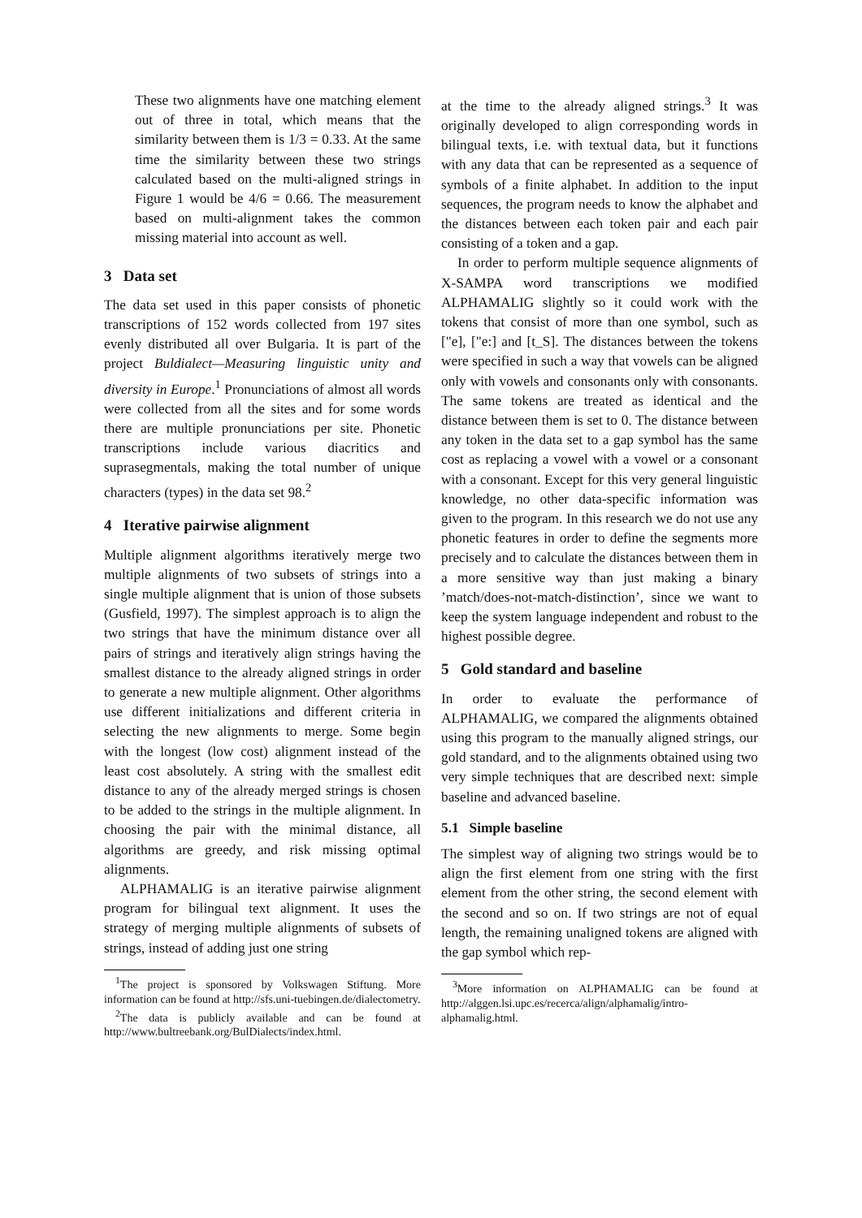These two alignments have one matching element out of three in total, which means that the similarity between them is 1/3 = 0.33. At the same time the similarity between these two strings calculated based on the multi-aligned strings in Figure 1 would be 4/6 = 0.66. The measurement based on multi-alignment takes the common missing material into account as well.
3 Data set
The data set used in this paper consists of phonetic transcriptions of 152 words collected from 197 sites evenly distributed all over Bulgaria. It is part of the project Buldialect—Measuring linguistic unity and diversity in Europe.<sup>1</sup> Pronunciations of almost all words were collected from all the sites and for some words there are multiple pronunciations per site. Phonetic transcriptions include various diacritics and suprasegmentals, making the total number of unique characters (types) in the data set 98.<sup>2</sup>
4 Iterative pairwise alignment
Multiple alignment algorithms iteratively merge two multiple alignments of two subsets of strings into a single multiple alignment that is union of those subsets (Gusfield, 1997). The simplest approach is to align the two strings that have the minimum distance over all pairs of strings and iteratively align strings having the smallest distance to the already aligned strings in order to generate a new multiple alignment. Other algorithms use different initializations and different criteria in selecting the new alignments to merge. Some begin with the longest (low cost) alignment instead of the least cost absolutely. A string with the smallest edit distance to any of the already merged strings is chosen to be added to the strings in the multiple alignment. In choosing the pair with the minimal distance, all algorithms are greedy, and risk missing optimal alignments.
ALPHAMALIG is an iterative pairwise alignment program for bilingual text alignment. It uses the strategy of merging multiple alignments of subsets of strings, instead of adding just one string
<sup>1</sup> The project is sponsored by Volkswagen Stiftung. More information can be found at http://sfs.uni-tuebingen.de/dialectometry.
<sup>2</sup> The data is publicly available and can be found at http://www.bultreebank.org/BulDialects/index.html.
at the time to the already aligned strings.<sup>3</sup> It was originally developed to align corresponding words in bilingual texts, i.e. with textual data, but it functions with any data that can be represented as a sequence of symbols of a finite alphabet. In addition to the input sequences, the program needs to know the alphabet and the distances between each token pair and each pair consisting of a token and a gap.
In order to perform multiple sequence alignments of X-SAMPA word transcriptions we modified ALPHAMALIG slightly so it could work with the tokens that consist of more than one symbol, such as ["e], ["e:] and [t_S]. The distances between the tokens were specified in such a way that vowels can be aligned only with vowels and consonants only with consonants. The same tokens are treated as identical and the distance between them is set to 0. The distance between any token in the data set to a gap symbol has the same cost as replacing a vowel with a vowel or a consonant with a consonant. Except for this very general linguistic knowledge, no other data-specific information was given to the program. In this research we do not use any phonetic features in order to define the segments more precisely and to calculate the distances between them in a more sensitive way than just making a binary ’match/does-not-match-distinction’, since we want to keep the system language independent and robust to the highest possible degree.
5 Gold standard and baseline
In order to evaluate the performance of ALPHAMALIG, we compared the alignments obtained using this program to the manually aligned strings, our gold standard, and to the alignments obtained using two very simple techniques that are described next: simple baseline and advanced baseline.
5.1 Simple baseline
The simplest way of aligning two strings would be to align the first element from one string with the first element from the other string, the second element with the second and so on. If two strings are not of equal length, the remaining unaligned tokens are aligned with the gap symbol which rep-
<sup>3</sup> More information on ALPHAMALIG can be found at http://alggen.lsi.upc.es/recerca/align/alphamalig/intro-alphamalig.html.